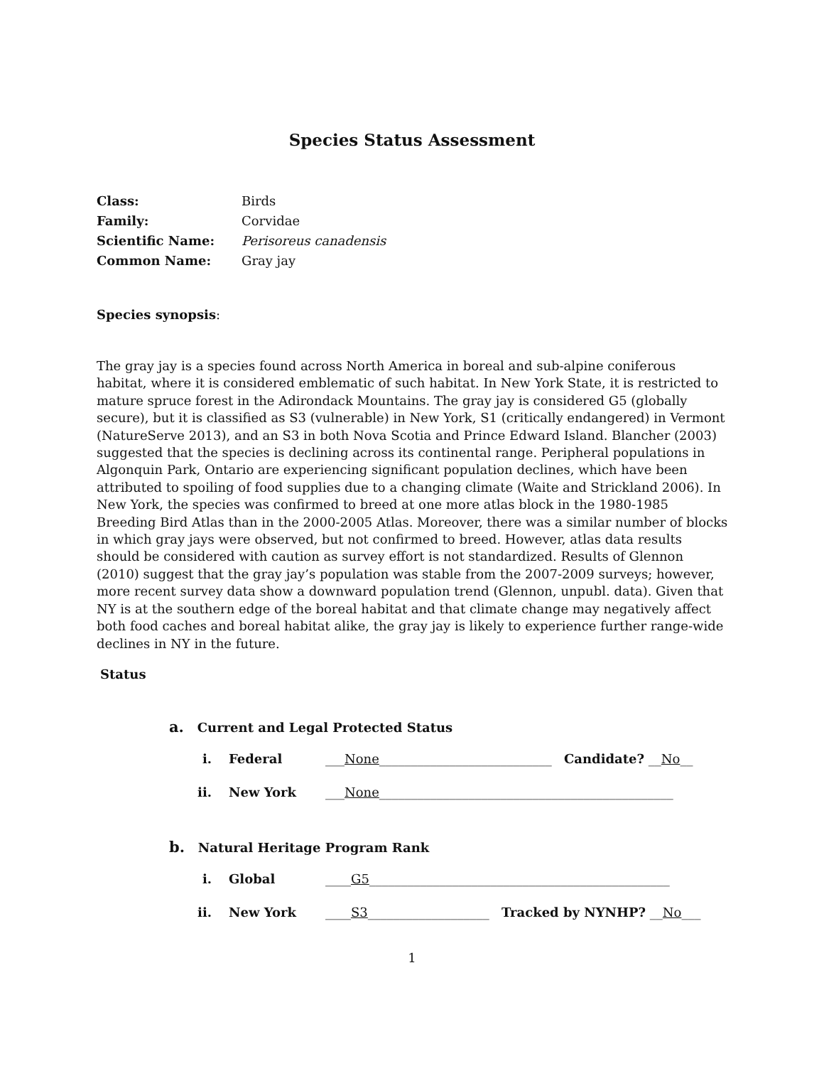Species Status Assessment
| Class: | Birds |
| Family: | Corvidae |
| Scientific Name: | Perisoreus canadensis |
| Common Name: | Gray jay |
Species synopsis:
The gray jay is a species found across North America in boreal and sub-alpine coniferous habitat, where it is considered emblematic of such habitat. In New York State, it is restricted to mature spruce forest in the Adirondack Mountains. The gray jay is considered G5 (globally secure), but it is classified as S3 (vulnerable) in New York, S1 (critically endangered) in Vermont (NatureServe 2013), and an S3 in both Nova Scotia and Prince Edward Island. Blancher (2003) suggested that the species is declining across its continental range. Peripheral populations in Algonquin Park, Ontario are experiencing significant population declines, which have been attributed to spoiling of food supplies due to a changing climate (Waite and Strickland 2006). In New York, the species was confirmed to breed at one more atlas block in the 1980-1985 Breeding Bird Atlas than in the 2000-2005 Atlas. Moreover, there was a similar number of blocks in which gray jays were observed, but not confirmed to breed. However, atlas data results should be considered with caution as survey effort is not standardized. Results of Glennon (2010) suggest that the gray jay’s population was stable from the 2007-2009 surveys; however, more recent survey data show a downward population trend (Glennon, unpubl. data). Given that NY is at the southern edge of the boreal habitat and that climate change may negatively affect both food caches and boreal habitat alike, the gray jay is likely to experience further range-wide declines in NY in the future.
Status
a. Current and Legal Protected Status
i. Federal ___None___________________________ Candidate? __No__
ii. New York ___None______________________________________________
b. Natural Heritage Program Rank
i. Global ____G5_______________________________________________
ii. New York ____S3___________________ Tracked by NYNHP? __No___
1